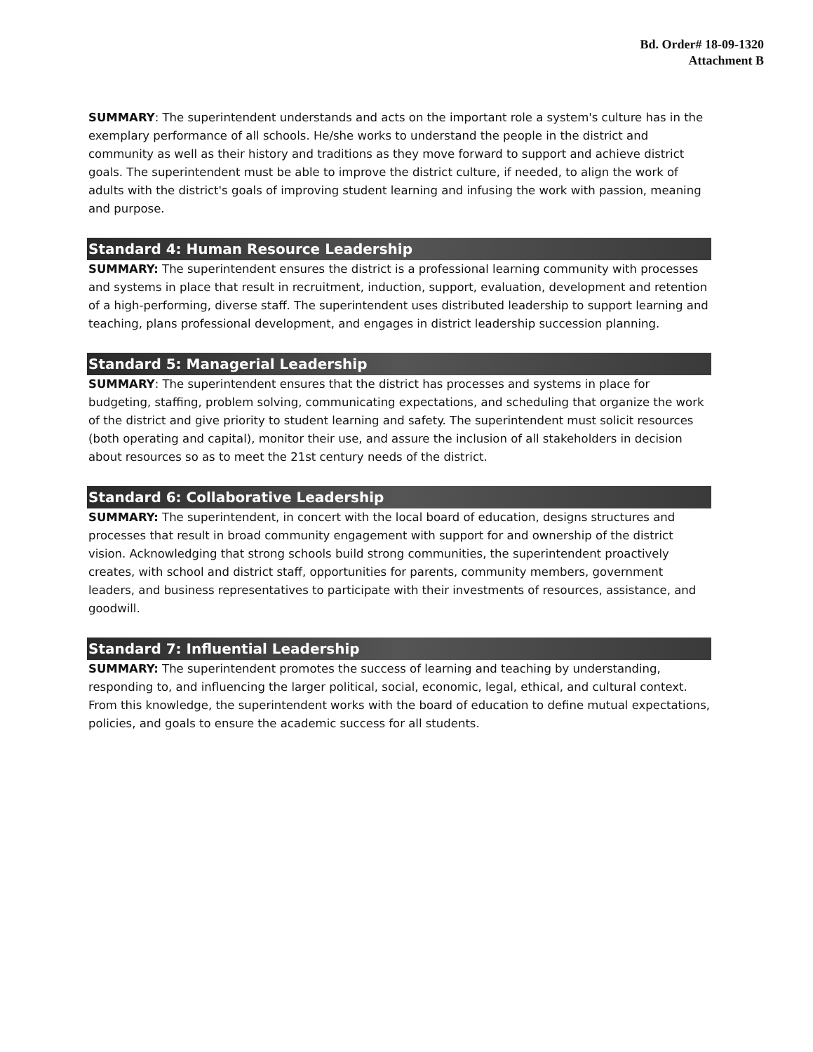Bd. Order# 18-09-1320
Attachment B
SUMMARY: The superintendent understands and acts on the important role a system's culture has in the exemplary performance of all schools. He/she works to understand the people in the district and community as well as their history and traditions as they move forward to support and achieve district goals. The superintendent must be able to improve the district culture, if needed, to align the work of adults with the district's goals of improving student learning and infusing the work with passion, meaning and purpose.
Standard 4: Human Resource Leadership
SUMMARY: The superintendent ensures the district is a professional learning community with processes and systems in place that result in recruitment, induction, support, evaluation, development and retention of a high-performing, diverse staff. The superintendent uses distributed leadership to support learning and teaching, plans professional development, and engages in district leadership succession planning.
Standard 5: Managerial Leadership
SUMMARY: The superintendent ensures that the district has processes and systems in place for budgeting, staffing, problem solving, communicating expectations, and scheduling that organize the work of the district and give priority to student learning and safety. The superintendent must solicit resources (both operating and capital), monitor their use, and assure the inclusion of all stakeholders in decision about resources so as to meet the 21st century needs of the district.
Standard 6: Collaborative Leadership
SUMMARY: The superintendent, in concert with the local board of education, designs structures and processes that result in broad community engagement with support for and ownership of the district vision. Acknowledging that strong schools build strong communities, the superintendent proactively creates, with school and district staff, opportunities for parents, community members, government leaders, and business representatives to participate with their investments of resources, assistance, and goodwill.
Standard 7: Influential Leadership
SUMMARY: The superintendent promotes the success of learning and teaching by understanding, responding to, and influencing the larger political, social, economic, legal, ethical, and cultural context. From this knowledge, the superintendent works with the board of education to define mutual expectations, policies, and goals to ensure the academic success for all students.